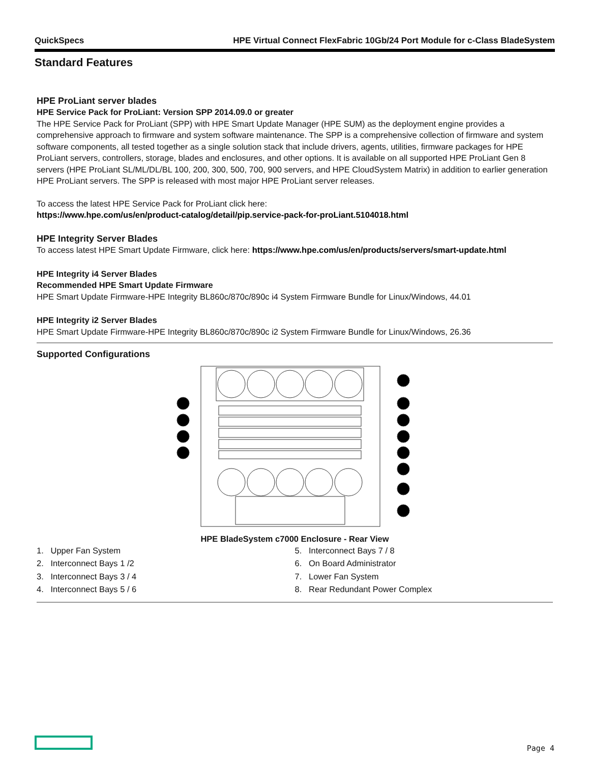QuickSpecs HPE Virtual Connect FlexFabric 10Gb/24 Port Module for c-Class BladeSystem
Standard Features
HPE ProLiant server blades
HPE Service Pack for ProLiant: Version SPP 2014.09.0 or greater
The HPE Service Pack for ProLiant (SPP) with HPE Smart Update Manager (HPE SUM) as the deployment engine provides a comprehensive approach to firmware and system software maintenance. The SPP is a comprehensive collection of firmware and system software components, all tested together as a single solution stack that include drivers, agents, utilities, firmware packages for HPE ProLiant servers, controllers, storage, blades and enclosures, and other options. It is available on all supported HPE ProLiant Gen 8 servers (HPE ProLiant SL/ML/DL/BL 100, 200, 300, 500, 700, 900 servers, and HPE CloudSystem Matrix) in addition to earlier generation HPE ProLiant servers. The SPP is released with most major HPE ProLiant server releases.
To access the latest HPE Service Pack for ProLiant click here:
https://www.hpe.com/us/en/product-catalog/detail/pip.service-pack-for-proLiant.5104018.html
HPE Integrity Server Blades
To access latest HPE Smart Update Firmware, click here: https://www.hpe.com/us/en/products/servers/smart-update.html
HPE Integrity i4 Server Blades
Recommended HPE Smart Update Firmware
HPE Smart Update Firmware-HPE Integrity BL860c/870c/890c i4 System Firmware Bundle for Linux/Windows, 44.01
HPE Integrity i2 Server Blades
HPE Smart Update Firmware-HPE Integrity BL860c/870c/890c i2 System Firmware Bundle for Linux/Windows, 26.36
Supported Configurations
HPE BladeSystem c7000 Enclosure - Rear View
1. Upper Fan System
2. Interconnect Bays 1 /2
3. Interconnect Bays 3 / 4
4. Interconnect Bays 5 / 6
5. Interconnect Bays 7 / 8
6. On Board Administrator
7. Lower Fan System
8. Rear Redundant Power Complex
Page 4